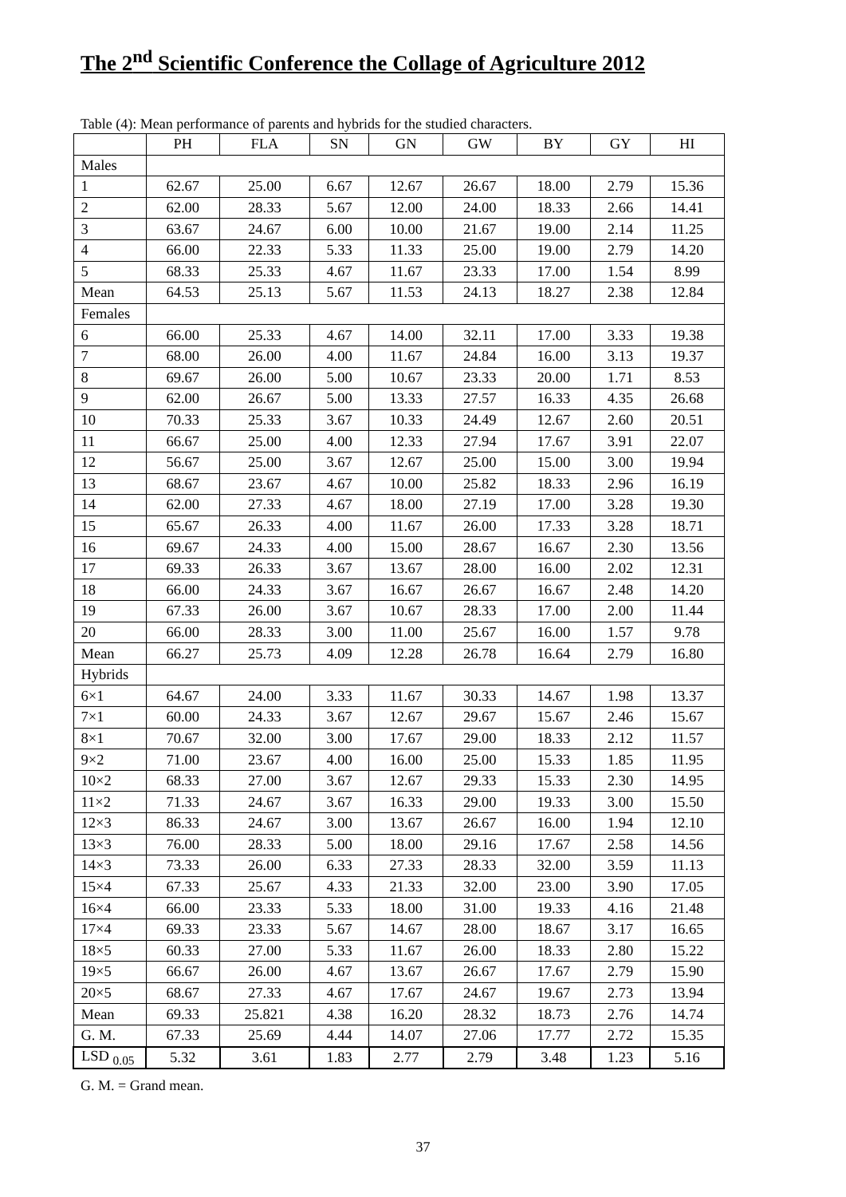The 2<sup>nd</sup> Scientific Conference the Collage of Agriculture 2012
Table (4): Mean performance of parents and hybrids for the studied characters.
| | PH | FLA | SN | GN | GW | BY | GY | HI |
| --- | --- | --- | --- | --- | --- | --- | --- | --- |
| Males | | | | | | | | |
| 1 | 62.67 | 25.00 | 6.67 | 12.67 | 26.67 | 18.00 | 2.79 | 15.36 |
| 2 | 62.00 | 28.33 | 5.67 | 12.00 | 24.00 | 18.33 | 2.66 | 14.41 |
| 3 | 63.67 | 24.67 | 6.00 | 10.00 | 21.67 | 19.00 | 2.14 | 11.25 |
| 4 | 66.00 | 22.33 | 5.33 | 11.33 | 25.00 | 19.00 | 2.79 | 14.20 |
| 5 | 68.33 | 25.33 | 4.67 | 11.67 | 23.33 | 17.00 | 1.54 | 8.99 |
| Mean | 64.53 | 25.13 | 5.67 | 11.53 | 24.13 | 18.27 | 2.38 | 12.84 |
| Females | | | | | | | | |
| 6 | 66.00 | 25.33 | 4.67 | 14.00 | 32.11 | 17.00 | 3.33 | 19.38 |
| 7 | 68.00 | 26.00 | 4.00 | 11.67 | 24.84 | 16.00 | 3.13 | 19.37 |
| 8 | 69.67 | 26.00 | 5.00 | 10.67 | 23.33 | 20.00 | 1.71 | 8.53 |
| 9 | 62.00 | 26.67 | 5.00 | 13.33 | 27.57 | 16.33 | 4.35 | 26.68 |
| 10 | 70.33 | 25.33 | 3.67 | 10.33 | 24.49 | 12.67 | 2.60 | 20.51 |
| 11 | 66.67 | 25.00 | 4.00 | 12.33 | 27.94 | 17.67 | 3.91 | 22.07 |
| 12 | 56.67 | 25.00 | 3.67 | 12.67 | 25.00 | 15.00 | 3.00 | 19.94 |
| 13 | 68.67 | 23.67 | 4.67 | 10.00 | 25.82 | 18.33 | 2.96 | 16.19 |
| 14 | 62.00 | 27.33 | 4.67 | 18.00 | 27.19 | 17.00 | 3.28 | 19.30 |
| 15 | 65.67 | 26.33 | 4.00 | 11.67 | 26.00 | 17.33 | 3.28 | 18.71 |
| 16 | 69.67 | 24.33 | 4.00 | 15.00 | 28.67 | 16.67 | 2.30 | 13.56 |
| 17 | 69.33 | 26.33 | 3.67 | 13.67 | 28.00 | 16.00 | 2.02 | 12.31 |
| 18 | 66.00 | 24.33 | 3.67 | 16.67 | 26.67 | 16.67 | 2.48 | 14.20 |
| 19 | 67.33 | 26.00 | 3.67 | 10.67 | 28.33 | 17.00 | 2.00 | 11.44 |
| 20 | 66.00 | 28.33 | 3.00 | 11.00 | 25.67 | 16.00 | 1.57 | 9.78 |
| Mean | 66.27 | 25.73 | 4.09 | 12.28 | 26.78 | 16.64 | 2.79 | 16.80 |
| Hybrids | | | | | | | | |
| 6×1 | 64.67 | 24.00 | 3.33 | 11.67 | 30.33 | 14.67 | 1.98 | 13.37 |
| 7×1 | 60.00 | 24.33 | 3.67 | 12.67 | 29.67 | 15.67 | 2.46 | 15.67 |
| 8×1 | 70.67 | 32.00 | 3.00 | 17.67 | 29.00 | 18.33 | 2.12 | 11.57 |
| 9×2 | 71.00 | 23.67 | 4.00 | 16.00 | 25.00 | 15.33 | 1.85 | 11.95 |
| 10×2 | 68.33 | 27.00 | 3.67 | 12.67 | 29.33 | 15.33 | 2.30 | 14.95 |
| 11×2 | 71.33 | 24.67 | 3.67 | 16.33 | 29.00 | 19.33 | 3.00 | 15.50 |
| 12×3 | 86.33 | 24.67 | 3.00 | 13.67 | 26.67 | 16.00 | 1.94 | 12.10 |
| 13×3 | 76.00 | 28.33 | 5.00 | 18.00 | 29.16 | 17.67 | 2.58 | 14.56 |
| 14×3 | 73.33 | 26.00 | 6.33 | 27.33 | 28.33 | 32.00 | 3.59 | 11.13 |
| 15×4 | 67.33 | 25.67 | 4.33 | 21.33 | 32.00 | 23.00 | 3.90 | 17.05 |
| 16×4 | 66.00 | 23.33 | 5.33 | 18.00 | 31.00 | 19.33 | 4.16 | 21.48 |
| 17×4 | 69.33 | 23.33 | 5.67 | 14.67 | 28.00 | 18.67 | 3.17 | 16.65 |
| 18×5 | 60.33 | 27.00 | 5.33 | 11.67 | 26.00 | 18.33 | 2.80 | 15.22 |
| 19×5 | 66.67 | 26.00 | 4.67 | 13.67 | 26.67 | 17.67 | 2.79 | 15.90 |
| 20×5 | 68.67 | 27.33 | 4.67 | 17.67 | 24.67 | 19.67 | 2.73 | 13.94 |
| Mean | 69.33 | 25.821 | 4.38 | 16.20 | 28.32 | 18.73 | 2.76 | 14.74 |
| G. M. | 67.33 | 25.69 | 4.44 | 14.07 | 27.06 | 17.77 | 2.72 | 15.35 |
| LSD <sub>0.05</sub> | 5.32 | 3.61 | 1.83 | 2.77 | 2.79 | 3.48 | 1.23 | 5.16 |
G. M. = Grand mean.
37